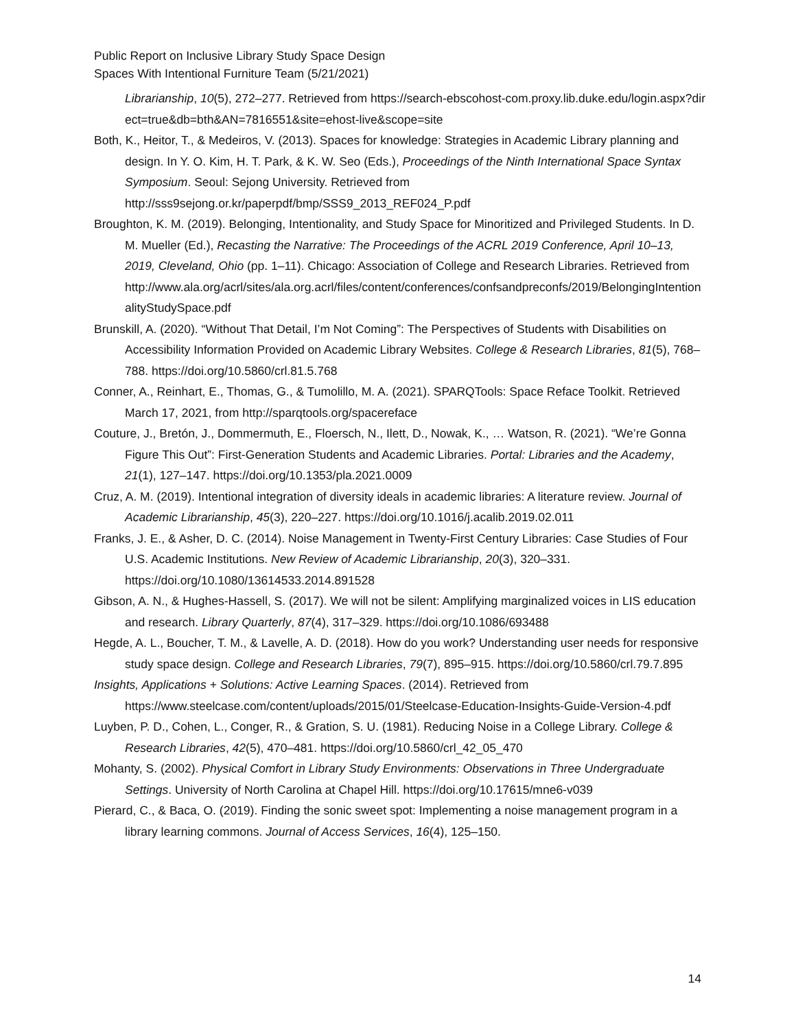Public Report on Inclusive Library Study Space Design
Spaces With Intentional Furniture Team (5/21/2021)
Librarianship, 10(5), 272–277. Retrieved from https://search-ebscohost-com.proxy.lib.duke.edu/login.aspx?direct=true&db=bth&AN=7816551&site=ehost-live&scope=site
Both, K., Heitor, T., & Medeiros, V. (2013). Spaces for knowledge: Strategies in Academic Library planning and design. In Y. O. Kim, H. T. Park, & K. W. Seo (Eds.), Proceedings of the Ninth International Space Syntax Symposium. Seoul: Sejong University. Retrieved from http://sss9sejong.or.kr/paperpdf/bmp/SSS9_2013_REF024_P.pdf
Broughton, K. M. (2019). Belonging, Intentionality, and Study Space for Minoritized and Privileged Students. In D. M. Mueller (Ed.), Recasting the Narrative: The Proceedings of the ACRL 2019 Conference, April 10–13, 2019, Cleveland, Ohio (pp. 1–11). Chicago: Association of College and Research Libraries. Retrieved from http://www.ala.org/acrl/sites/ala.org.acrl/files/content/conferences/confsandpreconfs/2019/BelongingIntentionalityStudySpace.pdf
Brunskill, A. (2020). “Without That Detail, I’m Not Coming”: The Perspectives of Students with Disabilities on Accessibility Information Provided on Academic Library Websites. College & Research Libraries, 81(5), 768–788. https://doi.org/10.5860/crl.81.5.768
Conner, A., Reinhart, E., Thomas, G., & Tumolillo, M. A. (2021). SPARQTools: Space Reface Toolkit. Retrieved March 17, 2021, from http://sparqtools.org/spacereface
Couture, J., Bretón, J., Dommermuth, E., Floersch, N., Ilett, D., Nowak, K., … Watson, R. (2021). “We’re Gonna Figure This Out”: First-Generation Students and Academic Libraries. Portal: Libraries and the Academy, 21(1), 127–147. https://doi.org/10.1353/pla.2021.0009
Cruz, A. M. (2019). Intentional integration of diversity ideals in academic libraries: A literature review. Journal of Academic Librarianship, 45(3), 220–227. https://doi.org/10.1016/j.acalib.2019.02.011
Franks, J. E., & Asher, D. C. (2014). Noise Management in Twenty-First Century Libraries: Case Studies of Four U.S. Academic Institutions. New Review of Academic Librarianship, 20(3), 320–331. https://doi.org/10.1080/13614533.2014.891528
Gibson, A. N., & Hughes-Hassell, S. (2017). We will not be silent: Amplifying marginalized voices in LIS education and research. Library Quarterly, 87(4), 317–329. https://doi.org/10.1086/693488
Hegde, A. L., Boucher, T. M., & Lavelle, A. D. (2018). How do you work? Understanding user needs for responsive study space design. College and Research Libraries, 79(7), 895–915. https://doi.org/10.5860/crl.79.7.895
Insights, Applications + Solutions: Active Learning Spaces. (2014). Retrieved from https://www.steelcase.com/content/uploads/2015/01/Steelcase-Education-Insights-Guide-Version-4.pdf
Luyben, P. D., Cohen, L., Conger, R., & Gration, S. U. (1981). Reducing Noise in a College Library. College & Research Libraries, 42(5), 470–481. https://doi.org/10.5860/crl_42_05_470
Mohanty, S. (2002). Physical Comfort in Library Study Environments: Observations in Three Undergraduate Settings. University of North Carolina at Chapel Hill. https://doi.org/10.17615/mne6-v039
Pierard, C., & Baca, O. (2019). Finding the sonic sweet spot: Implementing a noise management program in a library learning commons. Journal of Access Services, 16(4), 125–150.
14